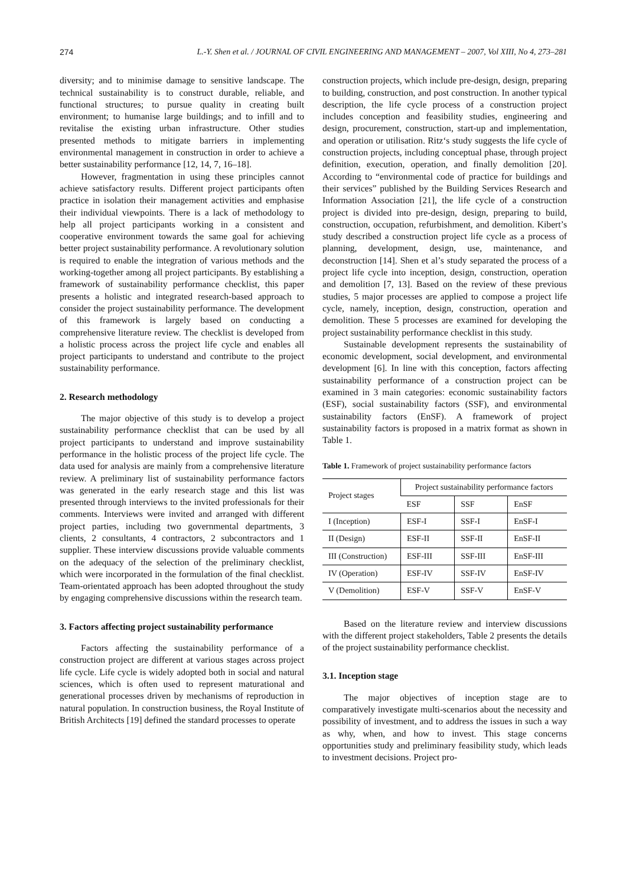274 L.-Y. Shen et al. / JOURNAL OF CIVIL ENGINEERING AND MANAGEMENT – 2007, Vol XIII, No 4, 273–281
diversity; and to minimise damage to sensitive landscape. The technical sustainability is to construct durable, reliable, and functional structures; to pursue quality in creating built environment; to humanise large buildings; and to infill and to revitalise the existing urban infrastructure. Other studies presented methods to mitigate barriers in implementing environmental management in construction in order to achieve a better sustainability performance [12, 14, 7, 16–18].
However, fragmentation in using these principles cannot achieve satisfactory results. Different project participants often practice in isolation their management activities and emphasise their individual viewpoints. There is a lack of methodology to help all project participants working in a consistent and cooperative environment towards the same goal for achieving better project sustainability performance. A revolutionary solution is required to enable the integration of various methods and the working-together among all project participants. By establishing a framework of sustainability performance checklist, this paper presents a holistic and integrated research-based approach to consider the project sustainability performance. The development of this framework is largely based on conducting a comprehensive literature review. The checklist is developed from a holistic process across the project life cycle and enables all project participants to understand and contribute to the project sustainability performance.
2. Research methodology
The major objective of this study is to develop a project sustainability performance checklist that can be used by all project participants to understand and improve sustainability performance in the holistic process of the project life cycle. The data used for analysis are mainly from a comprehensive literature review. A preliminary list of sustainability performance factors was generated in the early research stage and this list was presented through interviews to the invited professionals for their comments. Interviews were invited and arranged with different project parties, including two governmental departments, 3 clients, 2 consultants, 4 contractors, 2 subcontractors and 1 supplier. These interview discussions provide valuable comments on the adequacy of the selection of the preliminary checklist, which were incorporated in the formulation of the final checklist. Team-orientated approach has been adopted throughout the study by engaging comprehensive discussions within the research team.
3. Factors affecting project sustainability performance
Factors affecting the sustainability performance of a construction project are different at various stages across project life cycle. Life cycle is widely adopted both in social and natural sciences, which is often used to represent maturational and generational processes driven by mechanisms of reproduction in natural population. In construction business, the Royal Institute of British Architects [19] defined the standard processes to operate
construction projects, which include pre-design, design, preparing to building, construction, and post construction. In another typical description, the life cycle process of a construction project includes conception and feasibility studies, engineering and design, procurement, construction, start-up and implementation, and operation or utilisation. Ritz‘s study suggests the life cycle of construction projects, including conceptual phase, through project definition, execution, operation, and finally demolition [20]. According to “environmental code of practice for buildings and their services” published by the Building Services Research and Information Association [21], the life cycle of a construction project is divided into pre-design, design, preparing to build, construction, occupation, refurbishment, and demolition. Kibert’s study described a construction project life cycle as a process of planning, development, design, use, maintenance, and deconstruction [14]. Shen et al’s study separated the process of a project life cycle into inception, design, construction, operation and demolition [7, 13]. Based on the review of these previous studies, 5 major processes are applied to compose a project life cycle, namely, inception, design, construction, operation and demolition. These 5 processes are examined for developing the project sustainability performance checklist in this study.
Sustainable development represents the sustainability of economic development, social development, and environmental development [6]. In line with this conception, factors affecting sustainability performance of a construction project can be examined in 3 main categories: economic sustainability factors (ESF), social sustainability factors (SSF), and environmental sustainability factors (EnSF). A framework of project sustainability factors is proposed in a matrix format as shown in Table 1.
Table 1. Framework of project sustainability performance factors
| Project stages | Project sustainability performance factors | | |
| --- | --- | --- | --- |
| | ESF | SSF | EnSF |
| I (Inception) | ESF-I | SSF-I | EnSF-I |
| II (Design) | ESF-II | SSF-II | EnSF-II |
| III (Construction) | ESF-III | SSF-III | EnSF-III |
| IV (Operation) | ESF-IV | SSF-IV | EnSF-IV |
| V (Demolition) | ESF-V | SSF-V | EnSF-V |
Based on the literature review and interview discussions with the different project stakeholders, Table 2 presents the details of the project sustainability performance checklist.
3.1. Inception stage
The major objectives of inception stage are to comparatively investigate multi-scenarios about the necessity and possibility of investment, and to address the issues in such a way as why, when, and how to invest. This stage concerns opportunities study and preliminary feasibility study, which leads to investment decisions. Project pro-